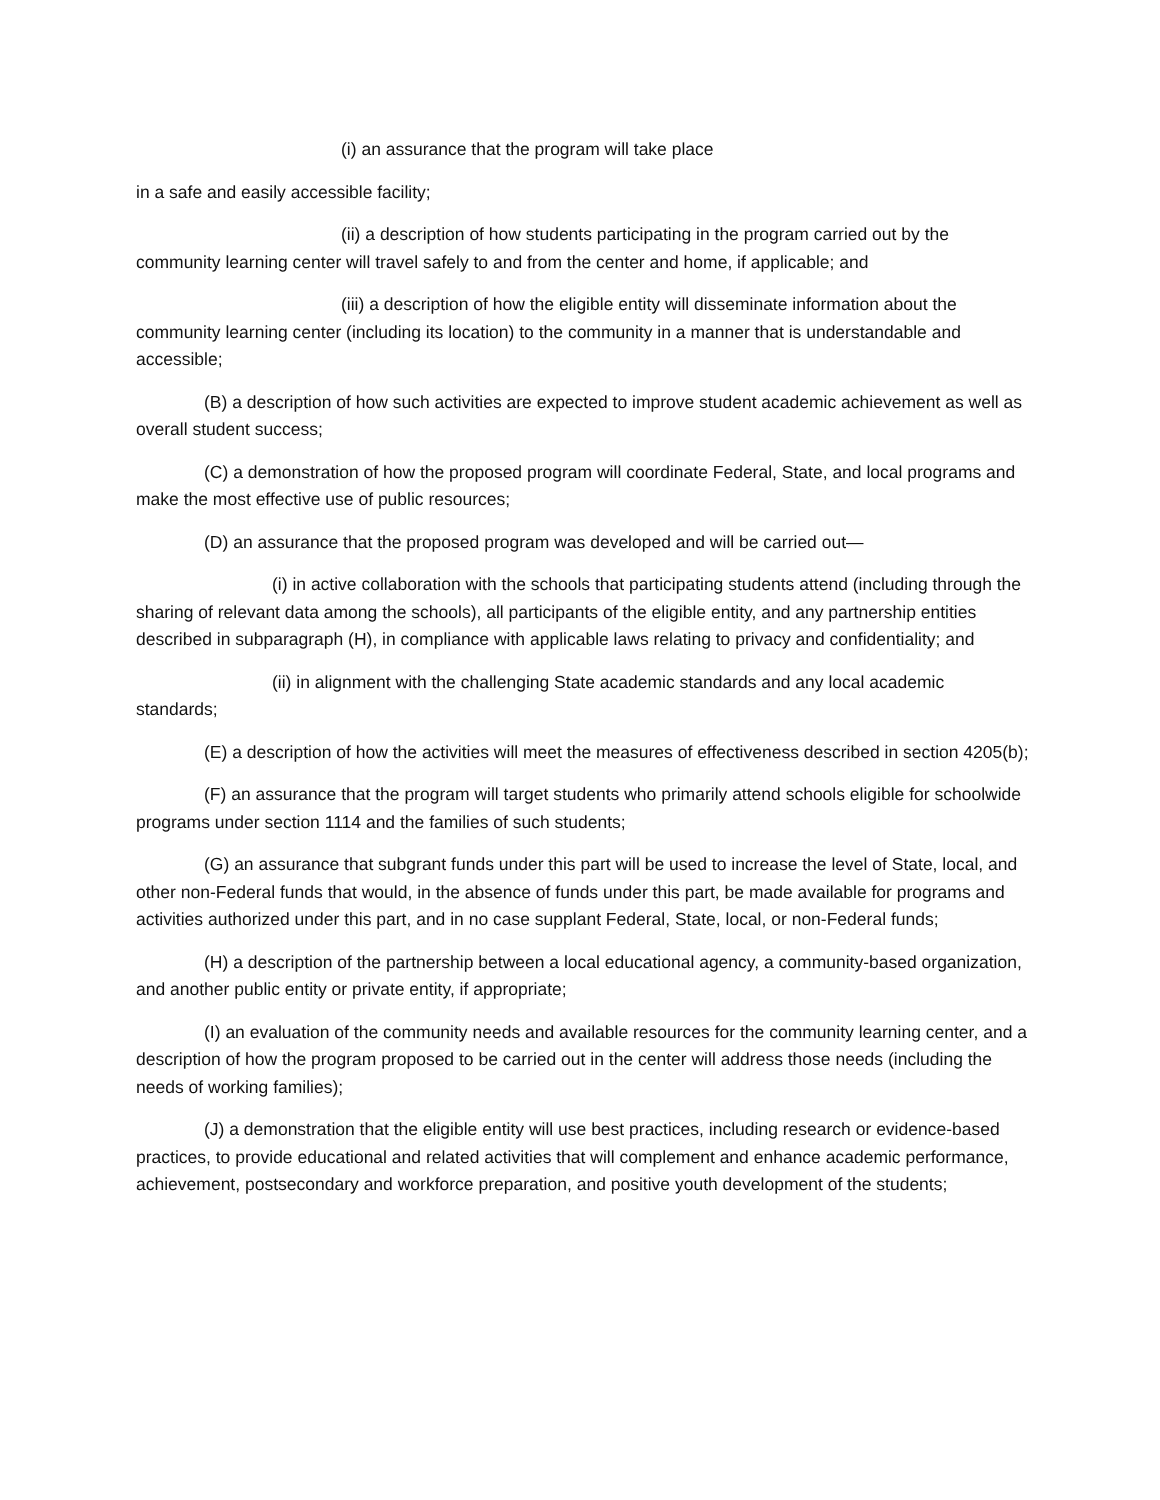(i) an assurance that the program will take place
in a safe and easily accessible facility;
(ii) a description of how students participating in the program carried out by the community learning center will travel safely to and from the center and home, if applicable; and
(iii) a description of how the eligible entity will disseminate information about the community learning center (including its location) to the community in a manner that is understandable and accessible;
(B) a description of how such activities are expected to improve student academic achievement as well as overall student success;
(C) a demonstration of how the proposed program will coordinate Federal, State, and local programs and make the most effective use of public resources;
(D) an assurance that the proposed program was developed and will be carried out—
(i) in active collaboration with the schools that participating students attend (including through the sharing of relevant data among the schools), all participants of the eligible entity, and any partnership entities described in subparagraph (H), in compliance with applicable laws relating to privacy and confidentiality; and
(ii) in alignment with the challenging State academic standards and any local academic standards;
(E) a description of how the activities will meet the measures of effectiveness described in section 4205(b);
(F) an assurance that the program will target students who primarily attend schools eligible for schoolwide programs under section 1114 and the families of such students;
(G) an assurance that subgrant funds under this part will be used to increase the level of State, local, and other non-Federal funds that would, in the absence of funds under this part, be made available for programs and activities authorized under this part, and in no case supplant Federal, State, local, or non-Federal funds;
(H) a description of the partnership between a local educational agency, a community-based organization, and another public entity or private entity, if appropriate;
(I) an evaluation of the community needs and available resources for the community learning center, and a description of how the program proposed to be carried out in the center will address those needs (including the needs of working families);
(J) a demonstration that the eligible entity will use best practices, including research or evidence-based practices, to provide educational and related activities that will complement and enhance academic performance, achievement, postsecondary and workforce preparation, and positive youth development of the students;